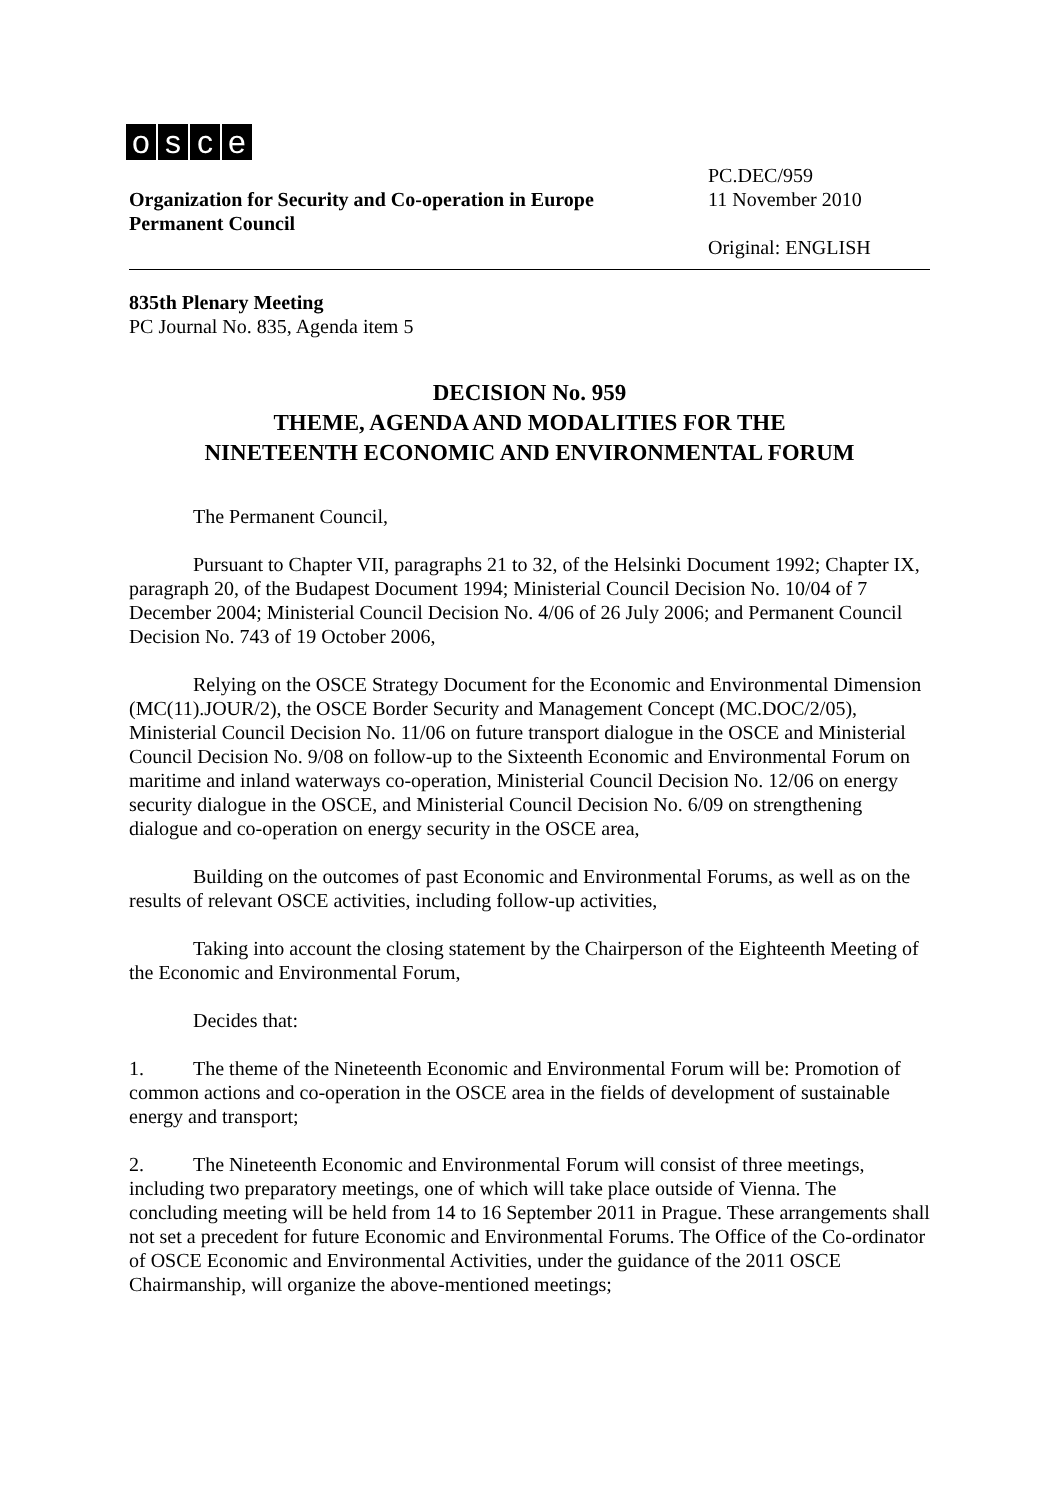osce
Organization for Security and Co-operation in Europe
Permanent Council
PC.DEC/959
11 November 2010
Original: ENGLISH
835th Plenary Meeting
PC Journal No. 835, Agenda item 5
DECISION No. 959
THEME, AGENDA AND MODALITIES FOR THE
NINETEENTH ECONOMIC AND ENVIRONMENTAL FORUM
The Permanent Council,
Pursuant to Chapter VII, paragraphs 21 to 32, of the Helsinki Document 1992; Chapter IX, paragraph 20, of the Budapest Document 1994; Ministerial Council Decision No. 10/04 of 7 December 2004; Ministerial Council Decision No. 4/06 of 26 July 2006; and Permanent Council Decision No. 743 of 19 October 2006,
Relying on the OSCE Strategy Document for the Economic and Environmental Dimension (MC(11).JOUR/2), the OSCE Border Security and Management Concept (MC.DOC/2/05), Ministerial Council Decision No. 11/06 on future transport dialogue in the OSCE and Ministerial Council Decision No. 9/08 on follow-up to the Sixteenth Economic and Environmental Forum on maritime and inland waterways co-operation, Ministerial Council Decision No. 12/06 on energy security dialogue in the OSCE, and Ministerial Council Decision No. 6/09 on strengthening dialogue and co-operation on energy security in the OSCE area,
Building on the outcomes of past Economic and Environmental Forums, as well as on the results of relevant OSCE activities, including follow-up activities,
Taking into account the closing statement by the Chairperson of the Eighteenth Meeting of the Economic and Environmental Forum,
Decides that:
1. The theme of the Nineteenth Economic and Environmental Forum will be: Promotion of common actions and co-operation in the OSCE area in the fields of development of sustainable energy and transport;
2. The Nineteenth Economic and Environmental Forum will consist of three meetings, including two preparatory meetings, one of which will take place outside of Vienna. The concluding meeting will be held from 14 to 16 September 2011 in Prague. These arrangements shall not set a precedent for future Economic and Environmental Forums. The Office of the Co-ordinator of OSCE Economic and Environmental Activities, under the guidance of the 2011 OSCE Chairmanship, will organize the above-mentioned meetings;